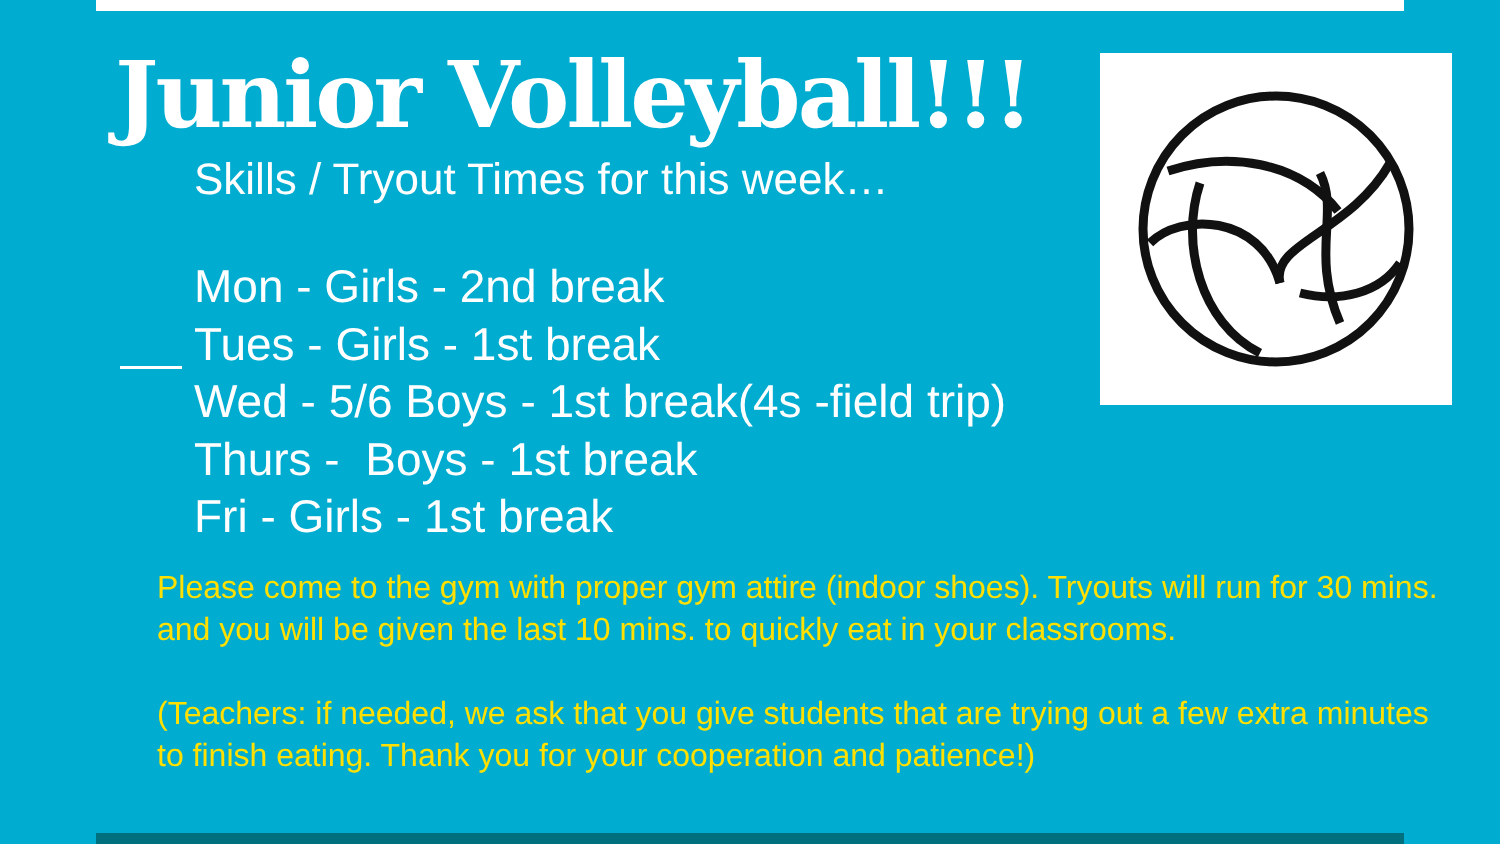Junior Volleyball!!!
Skills / Tryout Times for this week…
Mon - Girls - 2nd break
Tues - Girls - 1st break
Wed - 5/6 Boys - 1st break(4s -field trip)
Thurs - Boys - 1st break
Fri - Girls - 1st break
Please come to the gym with proper gym attire (indoor shoes). Tryouts will run for 30 mins. and you will be given the last 10 mins. to quickly eat in your classrooms.
(Teachers: if needed, we ask that you give students that are trying out a few extra minutes to finish eating. Thank you for your cooperation and patience!)